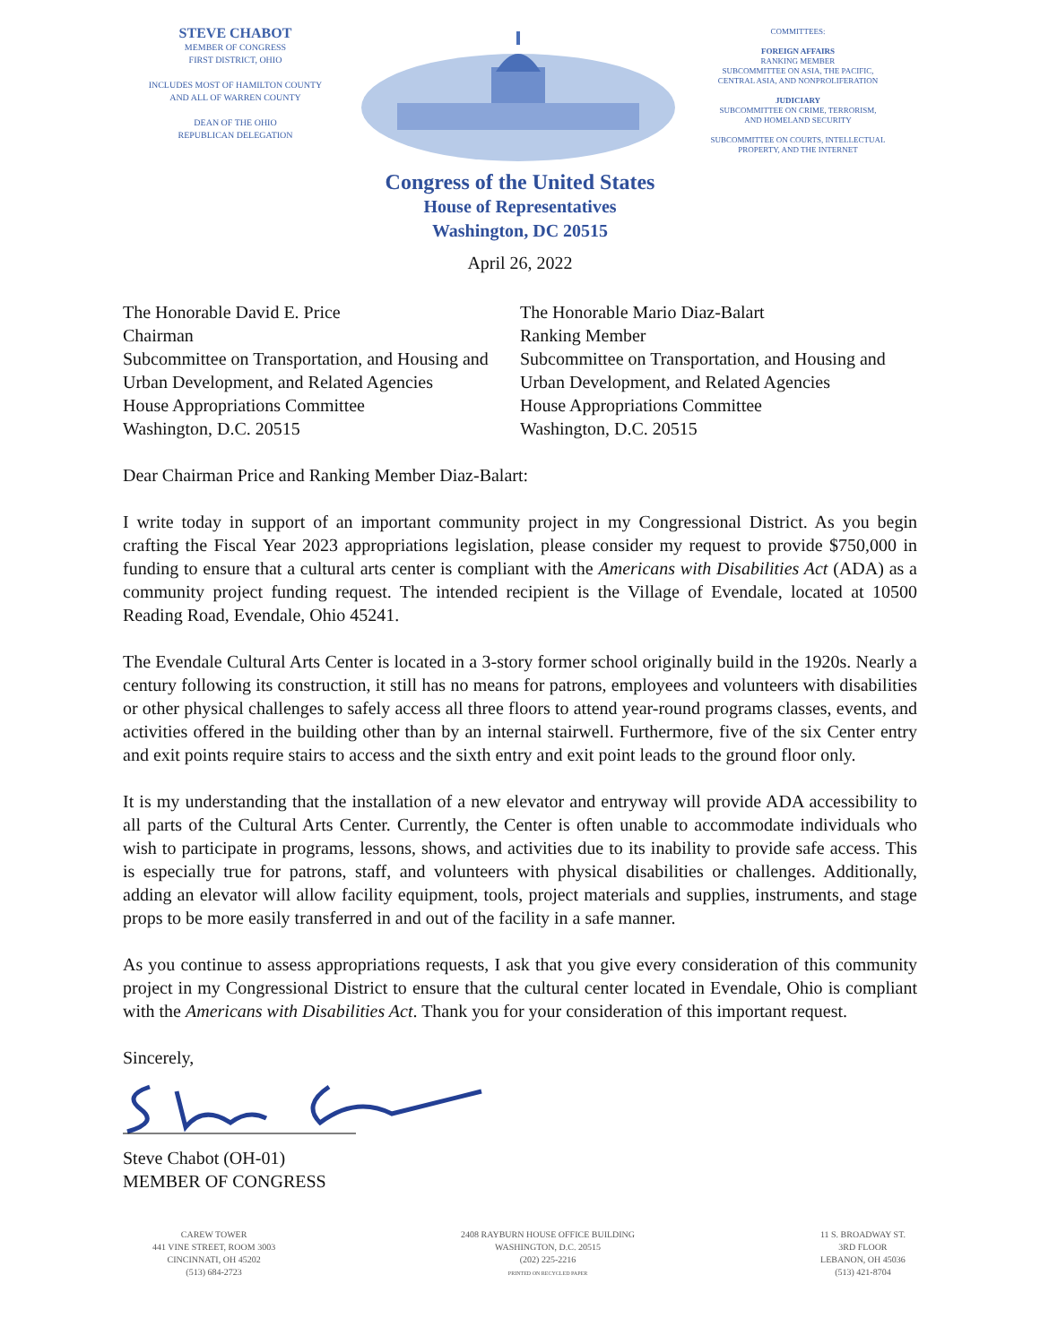STEVE CHABOT
MEMBER OF CONGRESS
FIRST DISTRICT, OHIO
INCLUDES MOST OF HAMILTON COUNTY
AND ALL OF WARREN COUNTY
DEAN OF THE OHIO
REPUBLICAN DELEGATION
COMMITTEES:
FOREIGN AFFAIRS
RANKING MEMBER
SUBCOMMITTEE ON ASIA, THE PACIFIC,
CENTRAL ASIA, AND NONPROLIFERATION
JUDICIARY
SUBCOMMITTEE ON CRIME, TERRORISM,
AND HOMELAND SECURITY
SUBCOMMITTEE ON COURTS, INTELLECTUAL
PROPERTY, AND THE INTERNET
Congress of the United States
House of Representatives
Washington, DC 20515
April 26, 2022
The Honorable David E. Price
Chairman
Subcommittee on Transportation, and Housing and Urban Development, and Related Agencies
House Appropriations Committee
Washington, D.C. 20515
The Honorable Mario Diaz-Balart
Ranking Member
Subcommittee on Transportation, and Housing and Urban Development, and Related Agencies
House Appropriations Committee
Washington, D.C. 20515
Dear Chairman Price and Ranking Member Diaz-Balart:
I write today in support of an important community project in my Congressional District. As you begin crafting the Fiscal Year 2023 appropriations legislation, please consider my request to provide $750,000 in funding to ensure that a cultural arts center is compliant with the Americans with Disabilities Act (ADA) as a community project funding request. The intended recipient is the Village of Evendale, located at 10500 Reading Road, Evendale, Ohio 45241.
The Evendale Cultural Arts Center is located in a 3-story former school originally build in the 1920s. Nearly a century following its construction, it still has no means for patrons, employees and volunteers with disabilities or other physical challenges to safely access all three floors to attend year-round programs classes, events, and activities offered in the building other than by an internal stairwell. Furthermore, five of the six Center entry and exit points require stairs to access and the sixth entry and exit point leads to the ground floor only.
It is my understanding that the installation of a new elevator and entryway will provide ADA accessibility to all parts of the Cultural Arts Center. Currently, the Center is often unable to accommodate individuals who wish to participate in programs, lessons, shows, and activities due to its inability to provide safe access. This is especially true for patrons, staff, and volunteers with physical disabilities or challenges. Additionally, adding an elevator will allow facility equipment, tools, project materials and supplies, instruments, and stage props to be more easily transferred in and out of the facility in a safe manner.
As you continue to assess appropriations requests, I ask that you give every consideration of this community project in my Congressional District to ensure that the cultural center located in Evendale, Ohio is compliant with the Americans with Disabilities Act. Thank you for your consideration of this important request.
Sincerely,
Steve Chabot (OH-01)
MEMBER OF CONGRESS
CAREW TOWER
441 VINE STREET, ROOM 3003
CINCINNATI, OH 45202
(513) 684-2723
2408 RAYBURN HOUSE OFFICE BUILDING
WASHINGTON, D.C. 20515
(202) 225-2216
PRINTED ON RECYCLED PAPER
11 S. BROADWAY ST.
3RD FLOOR
LEBANON, OH 45036
(513) 421-8704